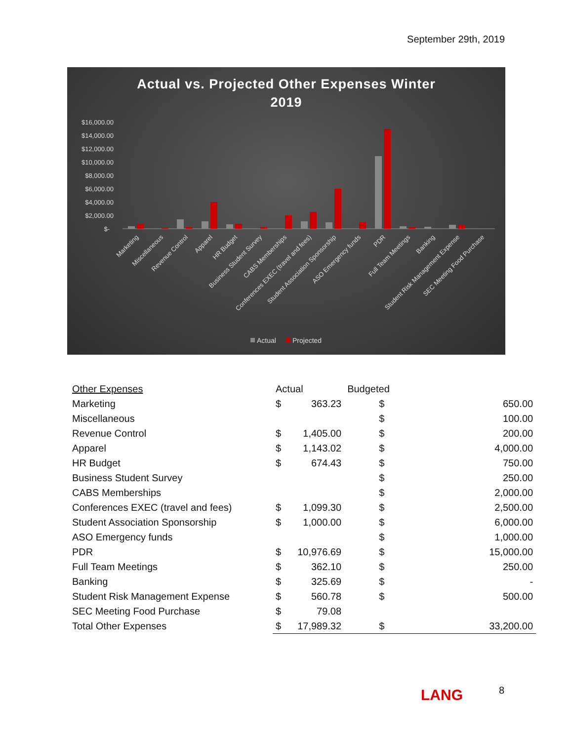September 29th, 2019
Actual vs. Projected Other Expenses Winter
2019
$16,000.00
$14,000.00
$12,000.00
$10,000.00
$8,000.00
$6,000.00
$4,000.00
$2,000.00
$-
Marketing
Miscellaneous
Revenue Control
Apparel
HR Budget
Business Student Survey
CABS Memberships
Conferences EXEC (travel and fees)
Student Association Sponsorship
ASO Emergency funds
PDR
Full Team Meetings
Banking
Student Risk Management Expense
SEC Meeting Food Purchase
Actual
Projected
| Other Expenses | Actual | | Budgeted | |
| Marketing | $ | 363.23 | $ | 650.00 |
| Miscellaneous | | | $ | 100.00 |
| Revenue Control | $ | 1,405.00 | $ | 200.00 |
| Apparel | $ | 1,143.02 | $ | 4,000.00 |
| HR Budget | $ | 674.43 | $ | 750.00 |
| Business Student Survey | | | $ | 250.00 |
| CABS Memberships | | | $ | 2,000.00 |
| Conferences EXEC (travel and fees) | $ | 1,099.30 | $ | 2,500.00 |
| Student Association Sponsorship | $ | 1,000.00 | $ | 6,000.00 |
| ASO Emergency funds | | | $ | 1,000.00 |
| PDR | $ | 10,976.69 | $ | 15,000.00 |
| Full Team Meetings | $ | 362.10 | $ | 250.00 |
| Banking | $ | 325.69 | $ | - |
| Student Risk Management Expense | $ | 560.78 | $ | 500.00 |
| SEC Meeting Food Purchase | $ | 79.08 | | |
| Total Other Expenses | $ | 17,989.32 | $ | 33,200.00 |
LANG 8